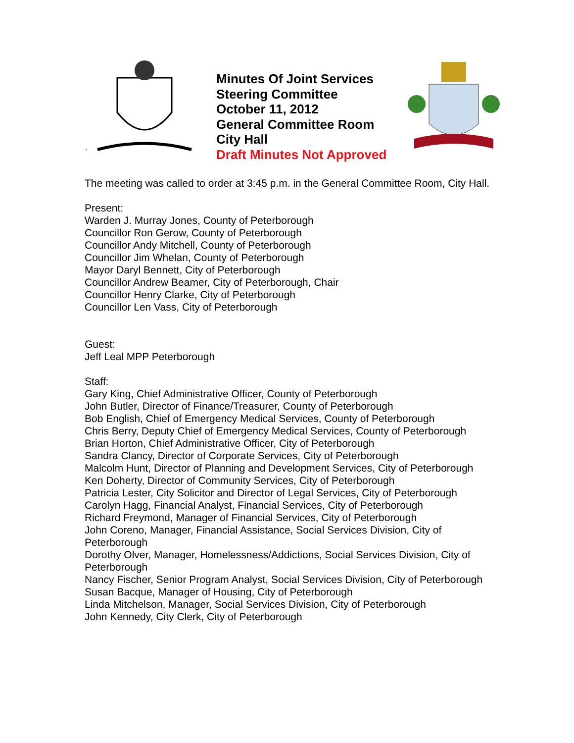`
Minutes Of Joint Services Steering Committee
October 11, 2012
General Committee Room
City Hall
Draft Minutes Not Approved
The meeting was called to order at 3:45 p.m. in the General Committee Room, City Hall.
Present:
Warden J. Murray Jones, County of Peterborough
Councillor Ron Gerow, County of Peterborough
Councillor Andy Mitchell, County of Peterborough
Councillor Jim Whelan, County of Peterborough
Mayor Daryl Bennett, City of Peterborough
Councillor Andrew Beamer, City of Peterborough, Chair
Councillor Henry Clarke, City of Peterborough
Councillor Len Vass, City of Peterborough
Guest:
Jeff Leal MPP Peterborough
Staff:
Gary King, Chief Administrative Officer, County of Peterborough
John Butler, Director of Finance/Treasurer, County of Peterborough
Bob English, Chief of Emergency Medical Services, County of Peterborough
Chris Berry, Deputy Chief of Emergency Medical Services, County of Peterborough
Brian Horton, Chief Administrative Officer, City of Peterborough
Sandra Clancy, Director of Corporate Services, City of Peterborough
Malcolm Hunt, Director of Planning and Development Services, City of Peterborough
Ken Doherty, Director of Community Services, City of Peterborough
Patricia Lester, City Solicitor and Director of Legal Services, City of Peterborough
Carolyn Hagg, Financial Analyst, Financial Services, City of Peterborough
Richard Freymond, Manager of Financial Services, City of Peterborough
John Coreno, Manager, Financial Assistance, Social Services Division, City of Peterborough
Dorothy Olver, Manager, Homelessness/Addictions, Social Services Division, City of Peterborough
Nancy Fischer, Senior Program Analyst, Social Services Division, City of Peterborough
Susan Bacque, Manager of Housing, City of Peterborough
Linda Mitchelson, Manager, Social Services Division, City of Peterborough
John Kennedy, City Clerk, City of Peterborough